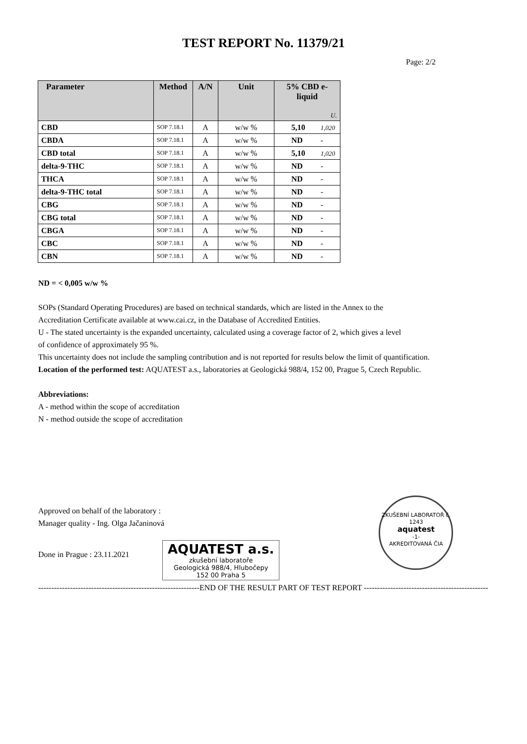TEST REPORT No. 11379/21
Page: 2/2
| Parameter | Method | A/N | Unit | 5% CBD e-liquid U. |
| --- | --- | --- | --- | --- |
| CBD | SOP 7.18.1 | A | w/w % | 5,10 1,020 |
| CBDA | SOP 7.18.1 | A | w/w % | ND - |
| CBD total | SOP 7.18.1 | A | w/w % | 5,10 1,020 |
| delta-9-THC | SOP 7.18.1 | A | w/w % | ND - |
| THCA | SOP 7.18.1 | A | w/w % | ND - |
| delta-9-THC total | SOP 7.18.1 | A | w/w % | ND - |
| CBG | SOP 7.18.1 | A | w/w % | ND - |
| CBG total | SOP 7.18.1 | A | w/w % | ND - |
| CBGA | SOP 7.18.1 | A | w/w % | ND - |
| CBC | SOP 7.18.1 | A | w/w % | ND - |
| CBN | SOP 7.18.1 | A | w/w % | ND - |
ND = < 0,005 w/w %
SOPs (Standard Operating Procedures) are based on technical standards, which are listed in the Annex to the
Accreditation Certificate available at www.cai.cz, in the Database of Accredited Entities.
U - The stated uncertainty is the expanded uncertainty, calculated using a coverage factor of 2, which gives a level
of confidence of approximately 95 %.
This uncertainty does not include the sampling contribution and is not reported for results below the limit of quantification.
Location of the performed test: AQUATEST a.s., laboratories at Geologická 988/4, 152 00, Prague 5, Czech Republic.
Abbreviations:
A - method within the scope of accreditation
N - method outside the scope of accreditation
Approved on behalf of the laboratory :
Manager quality - Ing. Olga Jačaninová
Done in Prague : 23.11.2021
AQUATEST a.s.
zkušební laboratoře
Geologická 988/4, Hlubočepy
152 00 Praha 5
ZKUŠEBNÍ LABORATOŘ č. 1243
aquatest
-1-
AKREDITOVANÁ ČIA
-------------------------------------------------------------END OF THE RESULT PART OF TEST REPORT -----------------------------------------------